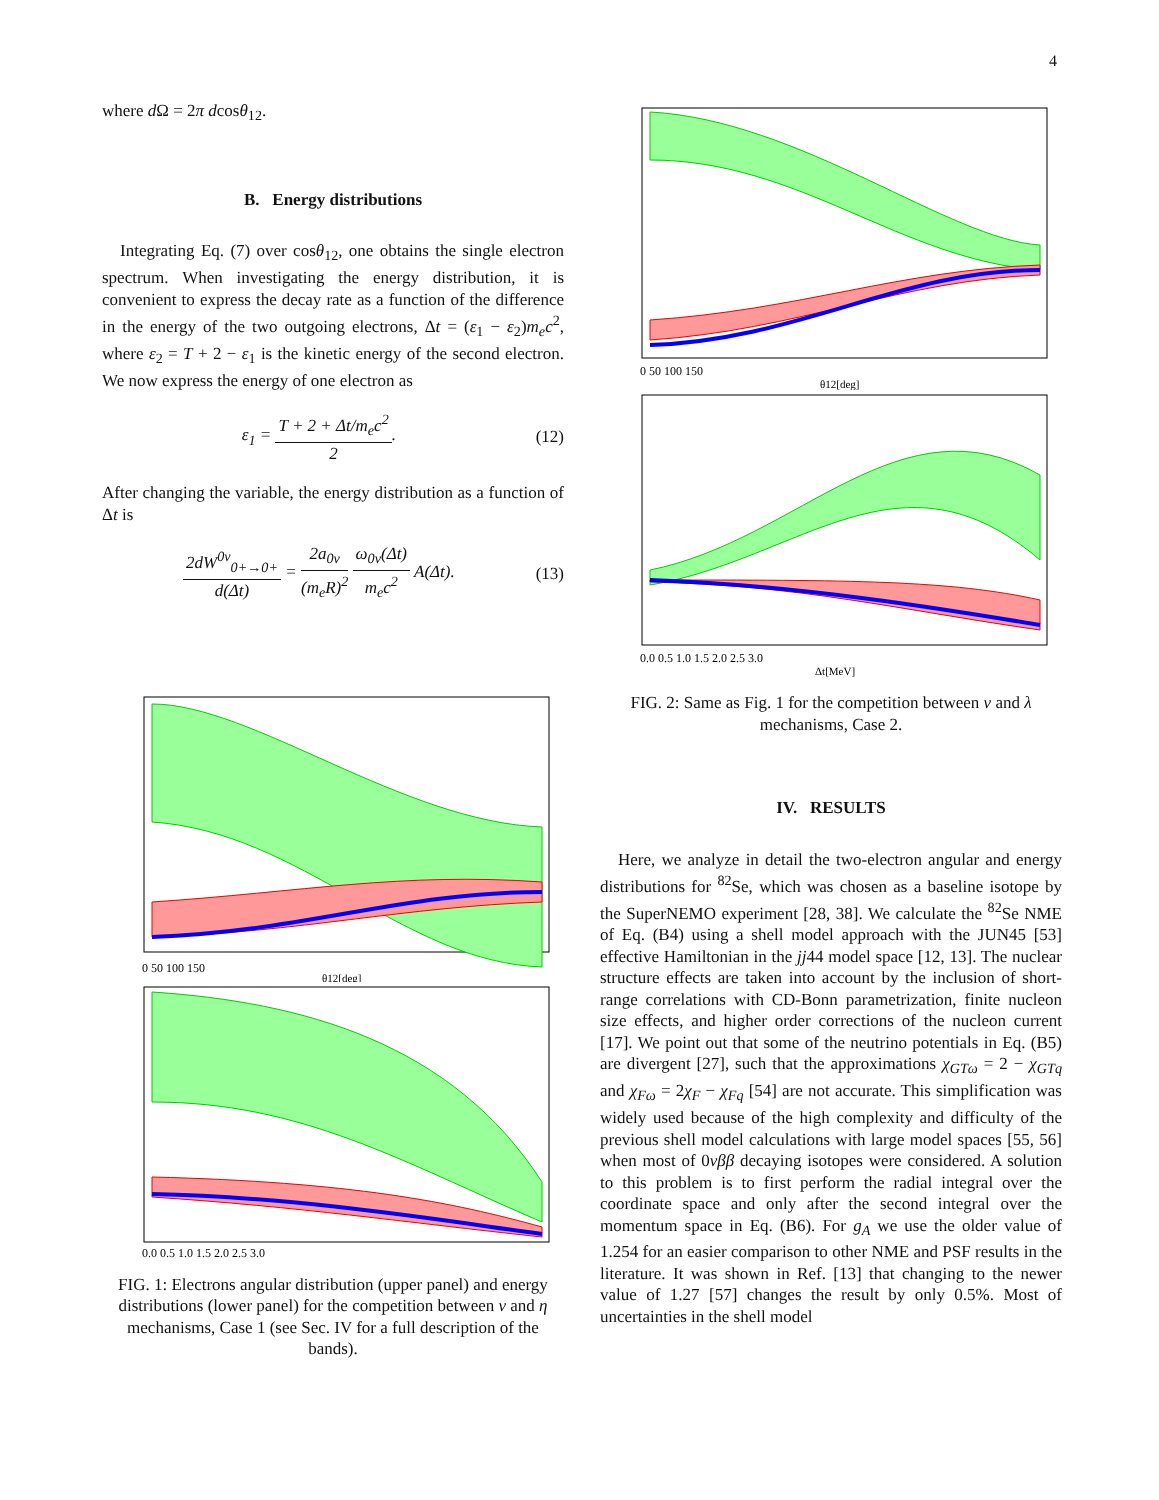4
where d Ω = 2π dcosθ<sub>12</sub>.
B. Energy distributions
Integrating Eq. (7) over cosθ<sub>12</sub>, one obtains the single electron spectrum. When investigating the energy distribution, it is convenient to express the decay rate as a function of the difference in the energy of the two outgoing electrons, Δt = (ε<sub>1</sub> − ε<sub>2</sub>)m<sub>e</sub>c<sup>2</sup>, where ε<sub>2</sub> = T + 2 − ε<sub>1</sub> is the kinetic energy of the second electron. We now express the energy of one electron as
ε<sub>1</sub> = T + 2 + Δt/m<sub>e</sub>c<sup>2</sup> 2. (12)
After changing the variable, the energy distribution as a function of Δt is
2dW<sup>0ν</sup><sub>0+→0+</sub> d(Δt) = 2a<sub>0ν</sub> (m<sub>e</sub>R)<sup>2</sup> ω<sub>0ν</sub>(Δt) m<sub>e</sub>c<sup>2</sup> A(Δt). (13)
0 50 100 150
θ12[deg]
0.0 0.5 1.0 1.5 2.0 2.5 3.0
FIG. 1: Electrons angular distribution (upper panel) and energy distributions (lower panel) for the competition between ν and η mechanisms, Case 1 (see Sec. IV for a full description of the bands).
0 50 100 150
θ12[deg]
0.0 0.5 1.0 1.5 2.0 2.5 3.0
Δt[MeV]
FIG. 2: Same as Fig. 1 for the competition between ν and λ mechanisms, Case 2.
IV. RESULTS
Here, we analyze in detail the two-electron angular and energy distributions for <sup>82</sup>Se, which was chosen as a baseline isotope by the SuperNEMO experiment [28, 38]. We calculate the <sup>82</sup>Se NME of Eq. (B4) using a shell model approach with the JUN45 [53] effective Hamiltonian in the jj44 model space [12, 13]. The nuclear structure effects are taken into account by the inclusion of short-range correlations with CD-Bonn parametrization, finite nucleon size effects, and higher order corrections of the nucleon current [17]. We point out that some of the neutrino potentials in Eq. (B5) are divergent [27], such that the approximations χ<sub>GTω</sub> = 2 − χ<sub>GTq</sub> and χ<sub>Fω</sub> = 2χ<sub>F</sub> − χ<sub>Fq</sub> [54] are not accurate. This simplification was widely used because of the high complexity and difficulty of the previous shell model calculations with large model spaces [55, 56] when most of 0νββ decaying isotopes were considered. A solution to this problem is to first perform the radial integral over the coordinate space and only after the second integral over the momentum space in Eq. (B6). For g<sub>A</sub> we use the older value of 1.254 for an easier comparison to other NME and PSF results in the literature. It was shown in Ref. [13] that changing to the newer value of 1.27 [57] changes the result by only 0.5%. Most of uncertainties in the shell model